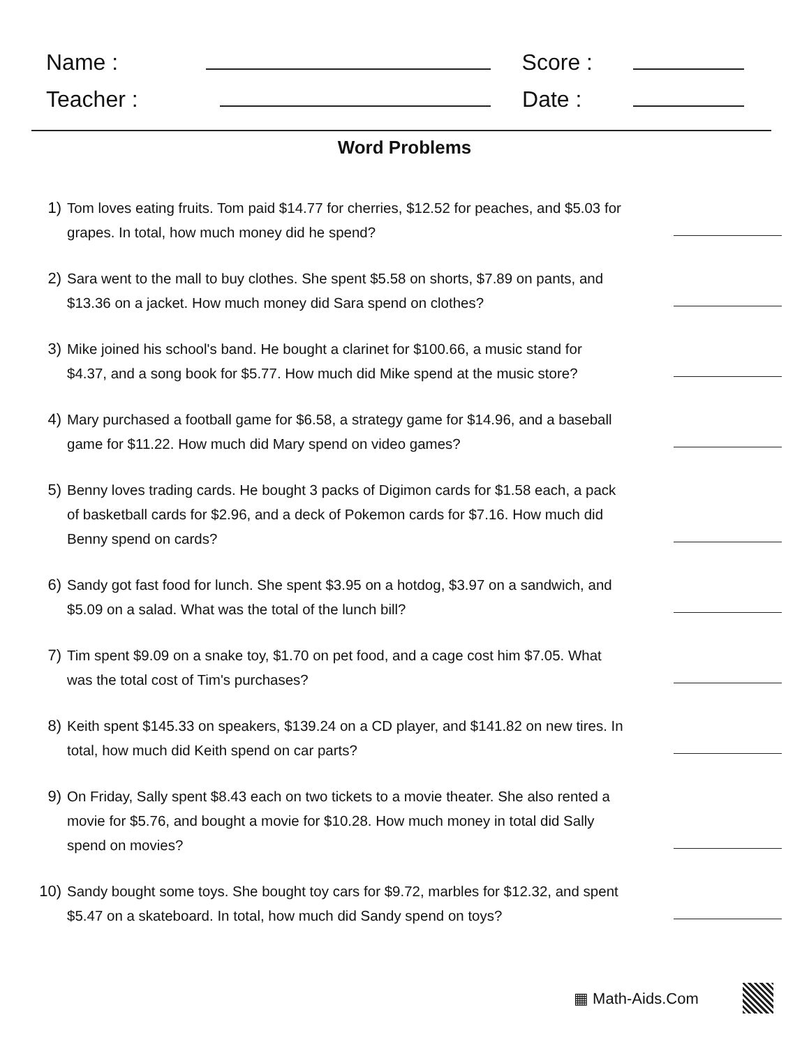Name : Score :
Teacher : Date :
Word Problems
1) Tom loves eating fruits. Tom paid $14.77 for cherries, $12.52 for peaches, and $5.03 for grapes. In total, how much money did he spend?
2) Sara went to the mall to buy clothes. She spent $5.58 on shorts, $7.89 on pants, and $13.36 on a jacket. How much money did Sara spend on clothes?
3) Mike joined his school's band. He bought a clarinet for $100.66, a music stand for $4.37, and a song book for $5.77. How much did Mike spend at the music store?
4) Mary purchased a football game for $6.58, a strategy game for $14.96, and a baseball game for $11.22. How much did Mary spend on video games?
5) Benny loves trading cards. He bought 3 packs of Digimon cards for $1.58 each, a pack of basketball cards for $2.96, and a deck of Pokemon cards for $7.16. How much did Benny spend on cards?
6) Sandy got fast food for lunch. She spent $3.95 on a hotdog, $3.97 on a sandwich, and $5.09 on a salad. What was the total of the lunch bill?
7) Tim spent $9.09 on a snake toy, $1.70 on pet food, and a cage cost him $7.05. What was the total cost of Tim's purchases?
8) Keith spent $145.33 on speakers, $139.24 on a CD player, and $141.82 on new tires. In total, how much did Keith spend on car parts?
9) On Friday, Sally spent $8.43 each on two tickets to a movie theater. She also rented a movie for $5.76, and bought a movie for $10.28. How much money in total did Sally spend on movies?
10) Sandy bought some toys. She bought toy cars for $9.72, marbles for $12.32, and spent $5.47 on a skateboard. In total, how much did Sandy spend on toys?
▦ Math-Aids.Com